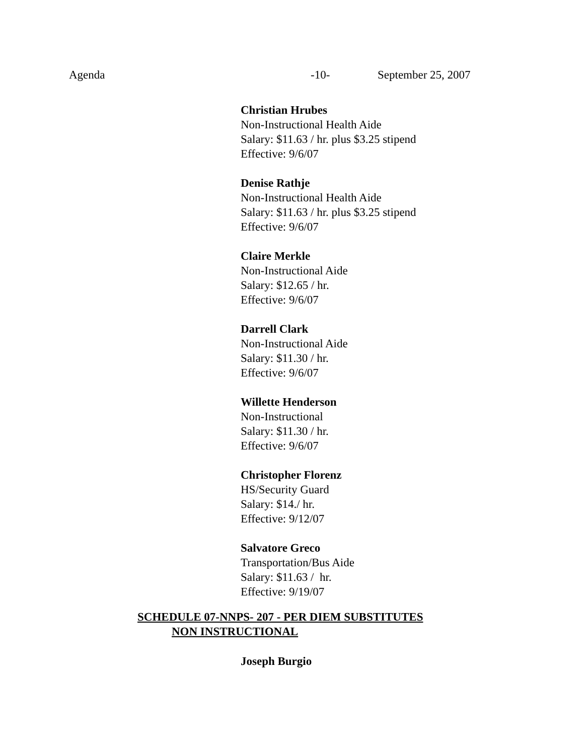Agenda -10- September 25, 2007
Christian Hrubes
Non-Instructional Health Aide
Salary: $11.63 / hr. plus $3.25 stipend
Effective: 9/6/07
Denise Rathje
Non-Instructional Health Aide
Salary: $11.63 / hr. plus $3.25 stipend
Effective: 9/6/07
Claire Merkle
Non-Instructional Aide
Salary: $12.65 / hr.
Effective: 9/6/07
Darrell Clark
Non-Instructional Aide
Salary: $11.30 / hr.
Effective: 9/6/07
Willette Henderson
Non-Instructional
Salary: $11.30 / hr.
Effective: 9/6/07
Christopher Florenz
HS/Security Guard
Salary: $14./ hr.
Effective: 9/12/07
Salvatore Greco
Transportation/Bus Aide
Salary: $11.63 / hr.
Effective: 9/19/07
SCHEDULE 07-NNPS- 207 - PER DIEM SUBSTITUTES
NON INSTRUCTIONAL
Joseph Burgio